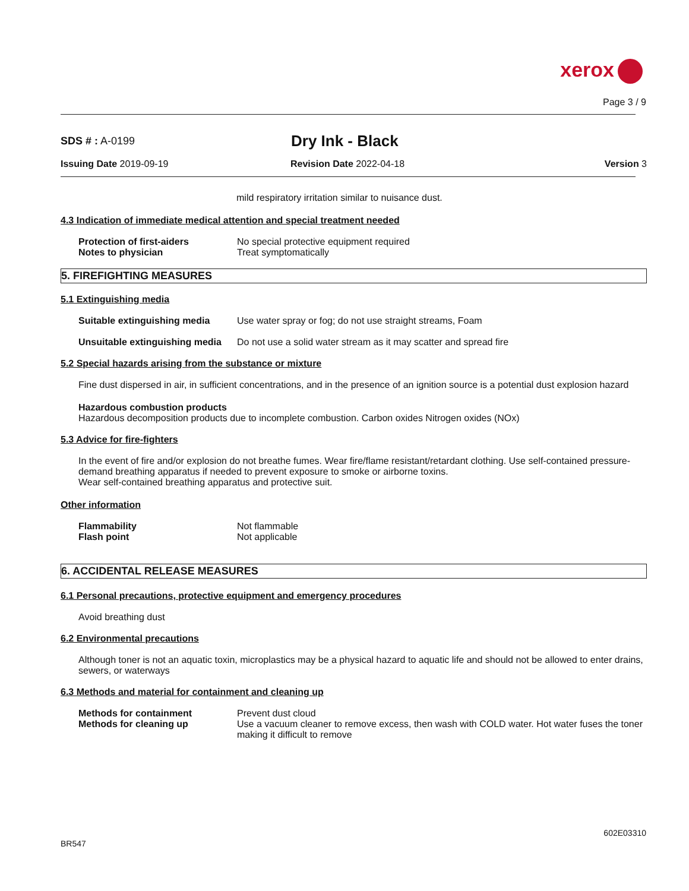xerox
Page 3 / 9
SDS # : A-0199
Dry Ink - Black
Issuing Date 2019-09-19 Revision Date 2022-04-18 Version 3
mild respiratory irritation similar to nuisance dust.
4.3 Indication of immediate medical attention and special treatment needed
Protection of first-aiders No special protective equipment required
Notes to physician Treat symptomatically
5. FIREFIGHTING MEASURES
5.1 Extinguishing media
Suitable extinguishing media
Use water spray or fog; do not use straight streams, Foam
Unsuitable extinguishing media
Do not use a solid water stream as it may scatter and spread fire
5.2 Special hazards arising from the substance or mixture
Fine dust dispersed in air, in sufficient concentrations, and in the presence of an ignition source is a potential dust explosion hazard
Hazardous combustion products
Hazardous decomposition products due to incomplete combustion. Carbon oxides Nitrogen oxides (NOx)
5.3 Advice for fire-fighters
In the event of fire and/or explosion do not breathe fumes. Wear fire/flame resistant/retardant clothing. Use self-contained pressure-demand breathing apparatus if needed to prevent exposure to smoke or airborne toxins.
Wear self-contained breathing apparatus and protective suit.
Other information
Flammability Not flammable
Flash point Not applicable
6. ACCIDENTAL RELEASE MEASURES
6.1 Personal precautions, protective equipment and emergency procedures
Avoid breathing dust
6.2 Environmental precautions
Although toner is not an aquatic toxin, microplastics may be a physical hazard to aquatic life and should not be allowed to enter drains, sewers, or waterways
6.3 Methods and material for containment and cleaning up
Methods for containment Prevent dust cloud
Methods for cleaning up Use a vacuum cleaner to remove excess, then wash with COLD water. Hot water fuses the toner making it difficult to remove
602E03310
BR547